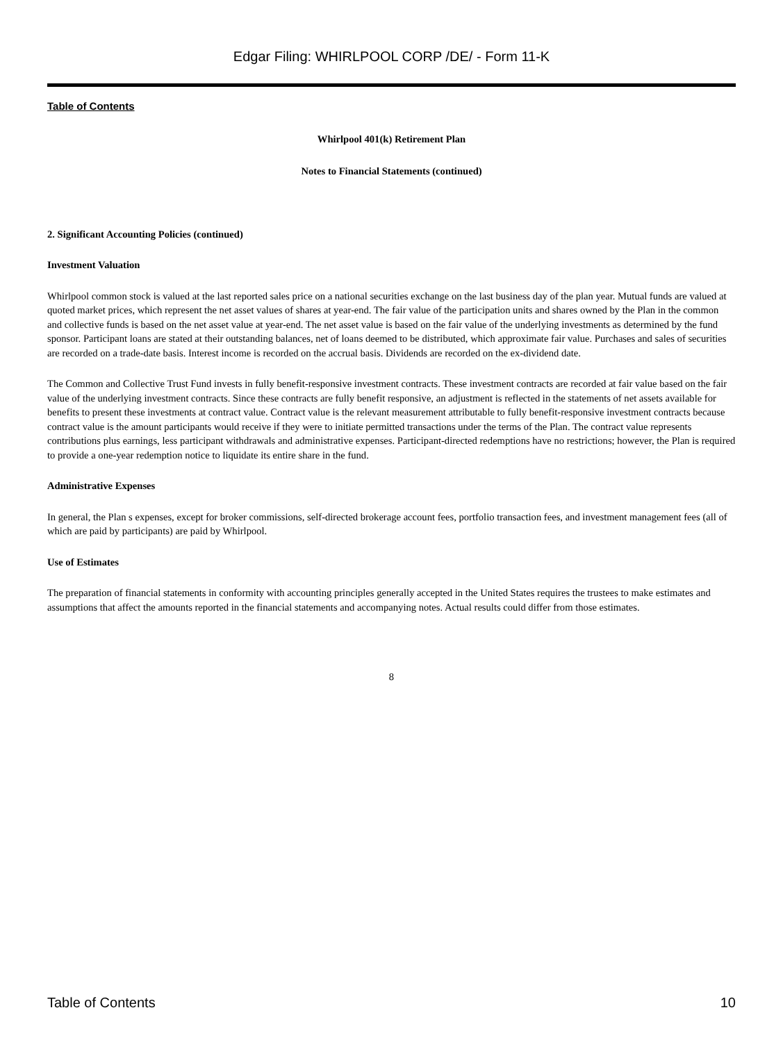Edgar Filing: WHIRLPOOL CORP /DE/ - Form 11-K
Table of Contents
Whirlpool 401(k) Retirement Plan
Notes to Financial Statements (continued)
2. Significant Accounting Policies (continued)
Investment Valuation
Whirlpool common stock is valued at the last reported sales price on a national securities exchange on the last business day of the plan year. Mutual funds are valued at quoted market prices, which represent the net asset values of shares at year-end. The fair value of the participation units and shares owned by the Plan in the common and collective funds is based on the net asset value at year-end. The net asset value is based on the fair value of the underlying investments as determined by the fund sponsor. Participant loans are stated at their outstanding balances, net of loans deemed to be distributed, which approximate fair value. Purchases and sales of securities are recorded on a trade-date basis. Interest income is recorded on the accrual basis. Dividends are recorded on the ex-dividend date.
The Common and Collective Trust Fund invests in fully benefit-responsive investment contracts. These investment contracts are recorded at fair value based on the fair value of the underlying investment contracts. Since these contracts are fully benefit responsive, an adjustment is reflected in the statements of net assets available for benefits to present these investments at contract value. Contract value is the relevant measurement attributable to fully benefit-responsive investment contracts because contract value is the amount participants would receive if they were to initiate permitted transactions under the terms of the Plan. The contract value represents contributions plus earnings, less participant withdrawals and administrative expenses. Participant-directed redemptions have no restrictions; however, the Plan is required to provide a one-year redemption notice to liquidate its entire share in the fund.
Administrative Expenses
In general, the Plan s expenses, except for broker commissions, self-directed brokerage account fees, portfolio transaction fees, and investment management fees (all of which are paid by participants) are paid by Whirlpool.
Use of Estimates
The preparation of financial statements in conformity with accounting principles generally accepted in the United States requires the trustees to make estimates and assumptions that affect the amounts reported in the financial statements and accompanying notes. Actual results could differ from those estimates.
8
Table of Contents 10